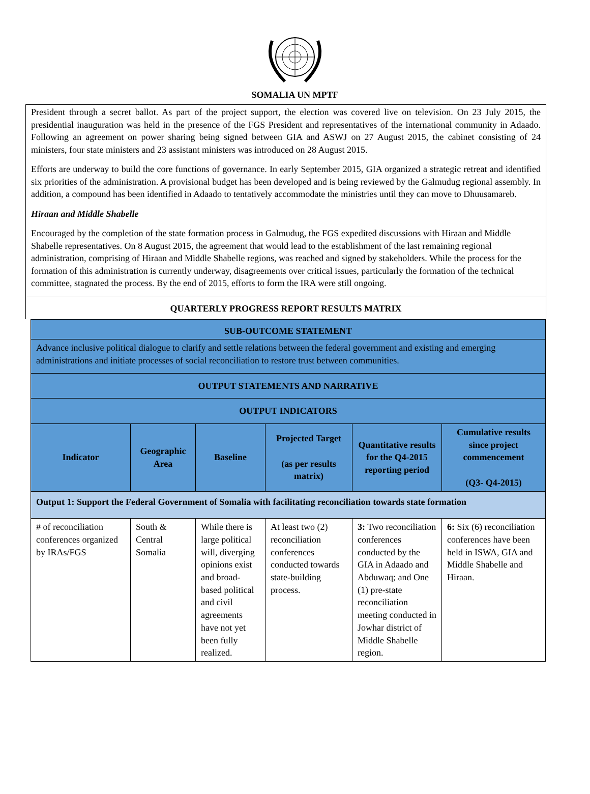SOMALIA UN MPTF
President through a secret ballot. As part of the project support, the election was covered live on television. On 23 July 2015, the presidential inauguration was held in the presence of the FGS President and representatives of the international community in Adaado. Following an agreement on power sharing being signed between GIA and ASWJ on 27 August 2015, the cabinet consisting of 24 ministers, four state ministers and 23 assistant ministers was introduced on 28 August 2015.
Efforts are underway to build the core functions of governance. In early September 2015, GIA organized a strategic retreat and identified six priorities of the administration. A provisional budget has been developed and is being reviewed by the Galmudug regional assembly. In addition, a compound has been identified in Adaado to tentatively accommodate the ministries until they can move to Dhuusamareb.
Hiraan and Middle Shabelle
Encouraged by the completion of the state formation process in Galmudug, the FGS expedited discussions with Hiraan and Middle Shabelle representatives. On 8 August 2015, the agreement that would lead to the establishment of the last remaining regional administration, comprising of Hiraan and Middle Shabelle regions, was reached and signed by stakeholders. While the process for the formation of this administration is currently underway, disagreements over critical issues, particularly the formation of the technical committee, stagnated the process. By the end of 2015, efforts to form the IRA were still ongoing.
QUARTERLY PROGRESS REPORT RESULTS MATRIX
| SUB-OUTCOME STATEMENT | | | | | |
| Advance inclusive political dialogue to clarify and settle relations between the federal government and existing and emerging administrations and initiate processes of social reconciliation to restore trust between communities. | | | | | |
| OUTPUT STATEMENTS AND NARRATIVE | | | | | |
| OUTPUT INDICATORS | | | | | |
| Indicator | Geographic Area | Baseline | Projected Target (as per results matrix) | Quantitative results for the Q4-2015 reporting period | Cumulative results since project commencement (Q3- Q4-2015) |
| Output 1: Support the Federal Government of Somalia with facilitating reconciliation towards state formation | | | | | |
| # of reconciliation conferences organized by IRAs/FGS | South & Central Somalia | While there is large political will, diverging opinions exist and broad-based political and civil agreements have not yet been fully realized. | At least two (2) reconciliation conferences conducted towards state-building process. | 3: Two reconciliation conferences conducted by the GIA in Adaado and Abduwaq; and One (1) pre-state reconciliation meeting conducted in Jowhar district of Middle Shabelle region. | 6: Six (6) reconciliation conferences have been held in ISWA, GIA and Middle Shabelle and Hiraan. |